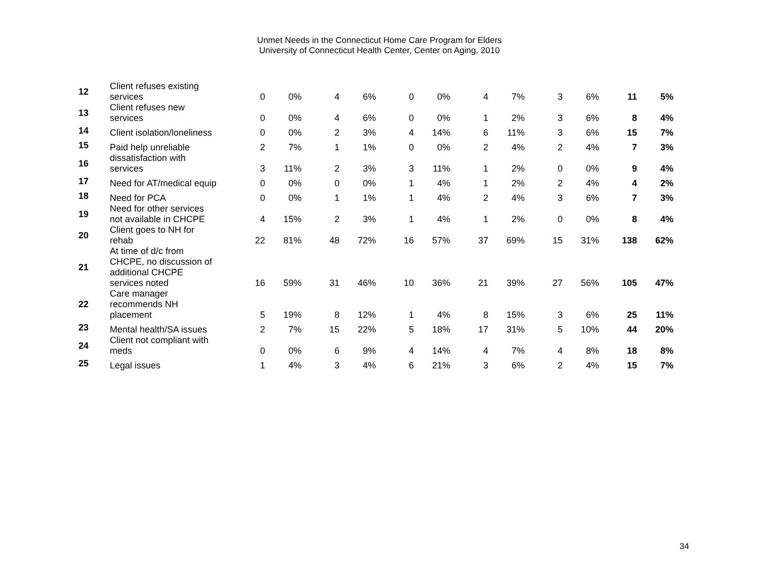Unmet Needs in the Connecticut Home Care Program for Elders
University of Connecticut Health Center, Center on Aging, 2010
| 12 | Client refuses existing services | 0 | 0% | 4 | 6% | 0 | 0% | 4 | 7% | 3 | 6% | 11 | 5% |
| 13 | Client refuses new services | 0 | 0% | 4 | 6% | 0 | 0% | 1 | 2% | 3 | 6% | 8 | 4% |
| 14 | Client isolation/loneliness | 0 | 0% | 2 | 3% | 4 | 14% | 6 | 11% | 3 | 6% | 15 | 7% |
| 15 | Paid help unreliable | 2 | 7% | 1 | 1% | 0 | 0% | 2 | 4% | 2 | 4% | 7 | 3% |
| 16 | dissatisfaction with services | 3 | 11% | 2 | 3% | 3 | 11% | 1 | 2% | 0 | 0% | 9 | 4% |
| 17 | Need for AT/medical equip | 0 | 0% | 0 | 0% | 1 | 4% | 1 | 2% | 2 | 4% | 4 | 2% |
| 18 | Need for PCA | 0 | 0% | 1 | 1% | 1 | 4% | 2 | 4% | 3 | 6% | 7 | 3% |
| 19 | Need for other services not available in CHCPE | 4 | 15% | 2 | 3% | 1 | 4% | 1 | 2% | 0 | 0% | 8 | 4% |
| 20 | Client goes to NH for rehab | 22 | 81% | 48 | 72% | 16 | 57% | 37 | 69% | 15 | 31% | 138 | 62% |
| 21 | At time of d/c from CHCPE, no discussion of additional CHCPE services noted | 16 | 59% | 31 | 46% | 10 | 36% | 21 | 39% | 27 | 56% | 105 | 47% |
| 22 | Care manager recommends NH placement | 5 | 19% | 8 | 12% | 1 | 4% | 8 | 15% | 3 | 6% | 25 | 11% |
| 23 | Mental health/SA issues | 2 | 7% | 15 | 22% | 5 | 18% | 17 | 31% | 5 | 10% | 44 | 20% |
| 24 | Client not compliant with meds | 0 | 0% | 6 | 9% | 4 | 14% | 4 | 7% | 4 | 8% | 18 | 8% |
| 25 | Legal issues | 1 | 4% | 3 | 4% | 6 | 21% | 3 | 6% | 2 | 4% | 15 | 7% |
34